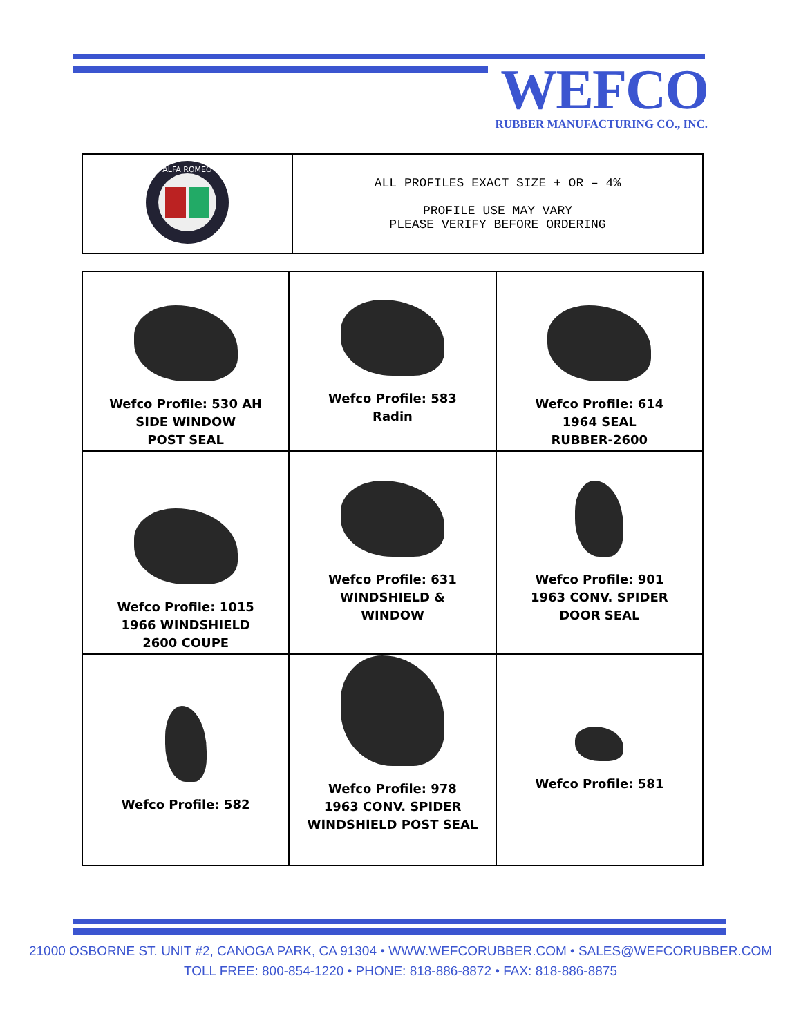WEFCO
RUBBER MANUFACTURING CO., INC.
| ALFA ROMEO | ALL PROFILES EXACT SIZE + OR – 4% PROFILE USE MAY VARY PLEASE VERIFY BEFORE ORDERING |
| Wefco Profile: 530 AH SIDE WINDOW POST SEAL | Wefco Profile: 583 Radin | Wefco Profile: 614 1964 SEAL RUBBER-2600 |
| Wefco Profile: 1015 1966 WINDSHIELD 2600 COUPE | Wefco Profile: 631 WINDSHIELD & WINDOW | Wefco Profile: 901 1963 CONV. SPIDER DOOR SEAL |
| Wefco Profile: 582 | Wefco Profile: 978 1963 CONV. SPIDER WINDSHIELD POST SEAL | Wefco Profile: 581 |
21000 OSBORNE ST. UNIT #2, CANOGA PARK, CA 91304 • WWW.WEFCORUBBER.COM • SALES@WEFCORUBBER.COM
TOLL FREE: 800-854-1220 • PHONE: 818-886-8872 • FAX: 818-886-8875